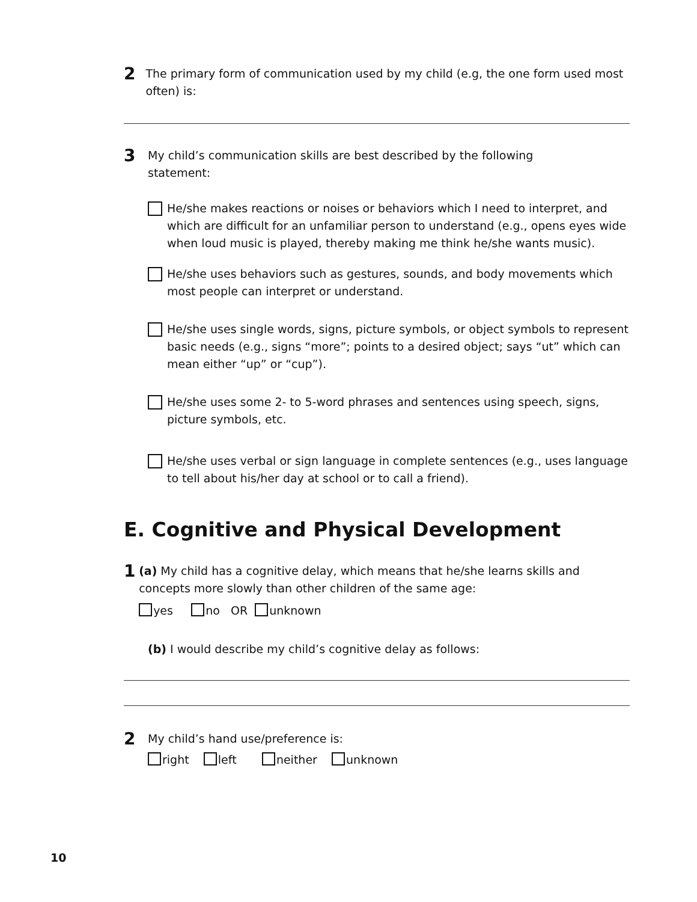2
The primary form of communication used by my child (e.g, the one form used most often) is:
3
My child’s communication skills are best described by the following
statement:
He/she makes reactions or noises or behaviors which I need to interpret, and which are difficult for an unfamiliar person to understand (e.g., opens eyes wide when loud music is played, thereby making me think he/she wants music).
He/she uses behaviors such as gestures, sounds, and body movements which most people can interpret or understand.
He/she uses single words, signs, picture symbols, or object symbols to represent basic needs (e.g., signs “more”; points to a desired object; says “ut” which can mean either “up” or “cup”).
He/she uses some 2- to 5-word phrases and sentences using speech, signs, picture symbols, etc.
He/she uses verbal or sign language in complete sentences (e.g., uses language to tell about his/her day at school or to call a friend).
E. Cognitive and Physical Development
1
(a) My child has a cognitive delay, which means that he/she learns skills and concepts more slowly than other children of the same age:
yes no OR unknown
(b) I would describe my child’s cognitive delay as follows:
2
My child’s hand use/preference is:
right left neither unknown
10